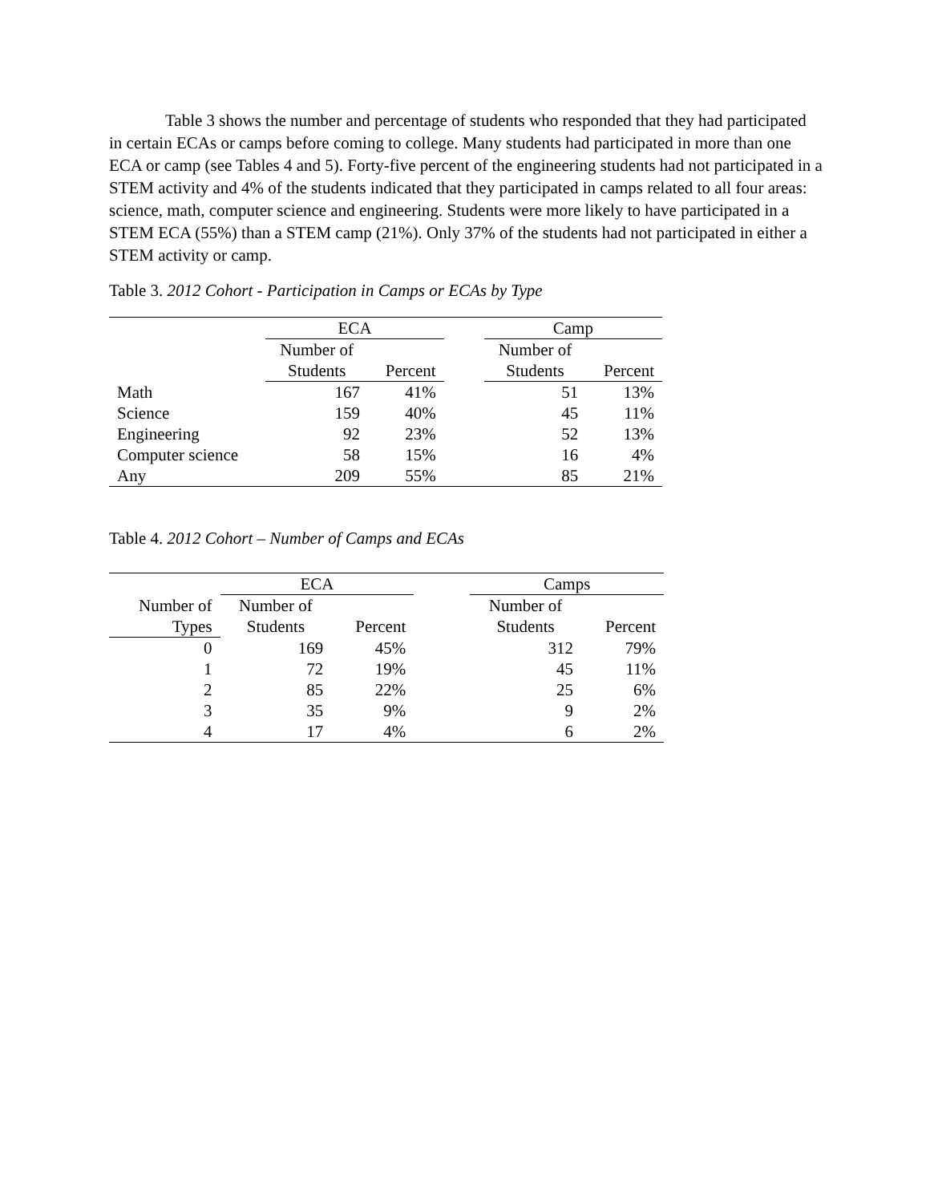Table 3 shows the number and percentage of students who responded that they had participated in certain ECAs or camps before coming to college. Many students had participated in more than one ECA or camp (see Tables 4 and 5). Forty-five percent of the engineering students had not participated in a STEM activity and 4% of the students indicated that they participated in camps related to all four areas: science, math, computer science and engineering. Students were more likely to have participated in a STEM ECA (55%) than a STEM camp (21%). Only 37% of the students had not participated in either a STEM activity or camp.
Table 3. 2012 Cohort - Participation in Camps or ECAs by Type
| | ECA | | | Camp | |
| --- | --- | --- | --- | --- | --- |
| | Number of | | | Number of | |
| | Students | Percent | | Students | Percent |
| Math | 167 | 41% | | 51 | 13% |
| Science | 159 | 40% | | 45 | 11% |
| Engineering | 92 | 23% | | 52 | 13% |
| Computer science | 58 | 15% | | 16 | 4% |
| Any | 209 | 55% | | 85 | 21% |
Table 4. 2012 Cohort – Number of Camps and ECAs
| | ECA | | | Camps | |
| --- | --- | --- | --- | --- | --- |
| Number of | Number of | | | Number of | |
| Types | Students | Percent | | Students | Percent |
| 0 | 169 | 45% | | 312 | 79% |
| 1 | 72 | 19% | | 45 | 11% |
| 2 | 85 | 22% | | 25 | 6% |
| 3 | 35 | 9% | | 9 | 2% |
| 4 | 17 | 4% | | 6 | 2% |